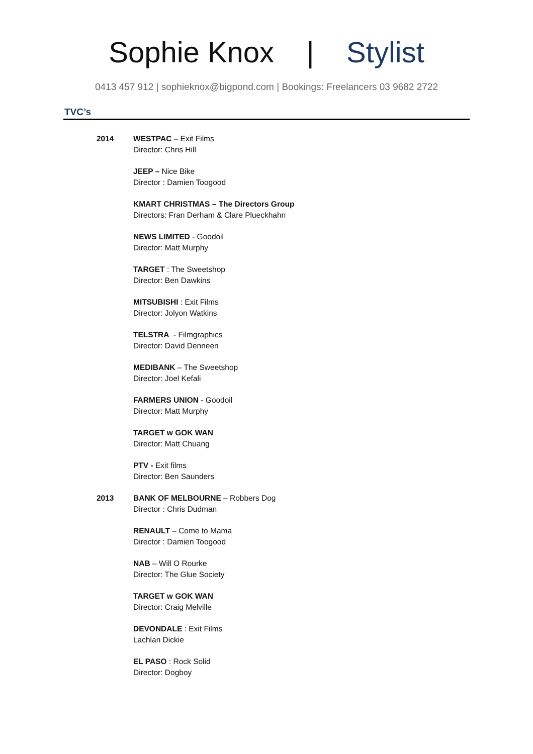Sophie Knox | Stylist
0413 457 912 | sophieknox@bigpond.com | Bookings: Freelancers 03 9682 2722
TVC’s
2014 WESTPAC – Exit Films
Director: Chris Hill
JEEP – Nice Bike
Director : Damien Toogood
KMART CHRISTMAS – The Directors Group
Directors: Fran Derham & Clare Plueckhahn
NEWS LIMITED - Goodoil
Director: Matt Murphy
TARGET : The Sweetshop
Director: Ben Dawkins
MITSUBISHI : Exit Films
Director: Jolyon Watkins
TELSTRA - Filmgraphics
Director: David Denneen
MEDIBANK – The Sweetshop
Director: Joel Kefali
FARMERS UNION - Goodoil
Director: Matt Murphy
TARGET w GOK WAN
Director: Matt Chuang
PTV - Exit films
Director: Ben Saunders
2013 BANK OF MELBOURNE – Robbers Dog
Director : Chris Dudman
RENAULT – Come to Mama
Director : Damien Toogood
NAB – Will O Rourke
Director: The Glue Society
TARGET w GOK WAN
Director: Craig Melville
DEVONDALE : Exit Films
Lachlan Dickie
EL PASO : Rock Solid
Director: Dogboy